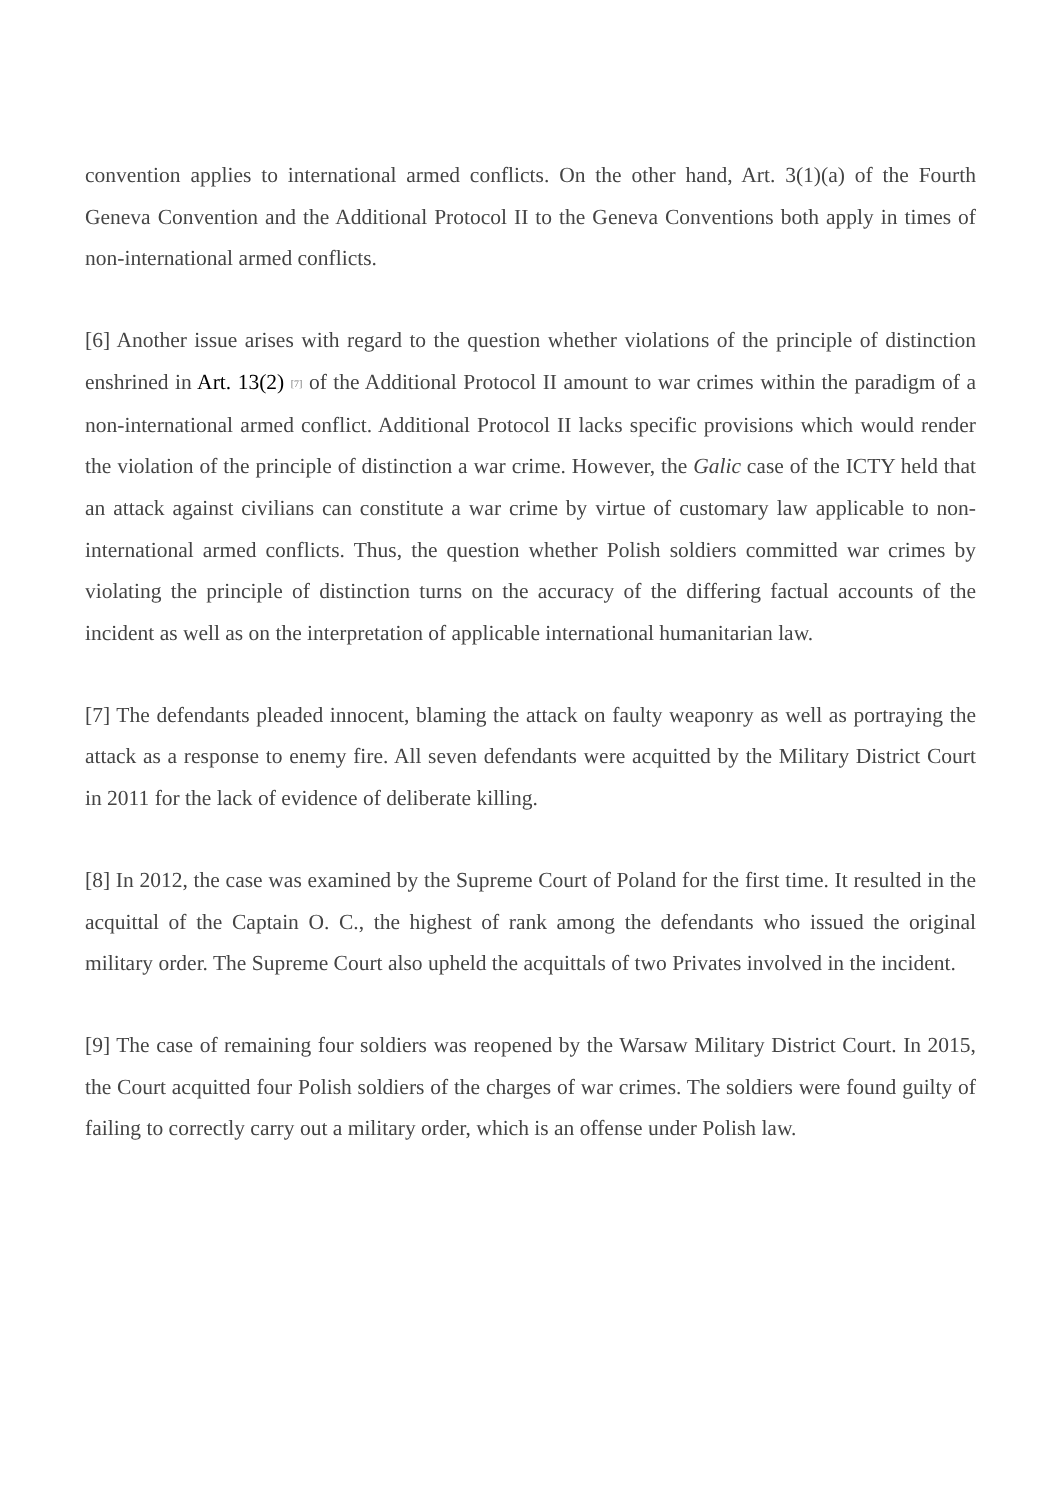convention applies to international armed conflicts. On the other hand, Art. 3(1)(a) of the Fourth Geneva Convention and the Additional Protocol II to the Geneva Conventions both apply in times of non-international armed conflicts.
[6] Another issue arises with regard to the question whether violations of the principle of distinction enshrined in Art. 13(2) <sup>[7]</sup> of the Additional Protocol II amount to war crimes within the paradigm of a non-international armed conflict. Additional Protocol II lacks specific provisions which would render the violation of the principle of distinction a war crime. However, the Galic case of the ICTY held that an attack against civilians can constitute a war crime by virtue of customary law applicable to non-international armed conflicts. Thus, the question whether Polish soldiers committed war crimes by violating the principle of distinction turns on the accuracy of the differing factual accounts of the incident as well as on the interpretation of applicable international humanitarian law.
[7] The defendants pleaded innocent, blaming the attack on faulty weaponry as well as portraying the attack as a response to enemy fire. All seven defendants were acquitted by the Military District Court in 2011 for the lack of evidence of deliberate killing.
[8] In 2012, the case was examined by the Supreme Court of Poland for the first time. It resulted in the acquittal of the Captain O. C., the highest of rank among the defendants who issued the original military order. The Supreme Court also upheld the acquittals of two Privates involved in the incident.
[9] The case of remaining four soldiers was reopened by the Warsaw Military District Court. In 2015, the Court acquitted four Polish soldiers of the charges of war crimes. The soldiers were found guilty of failing to correctly carry out a military order, which is an offense under Polish law.